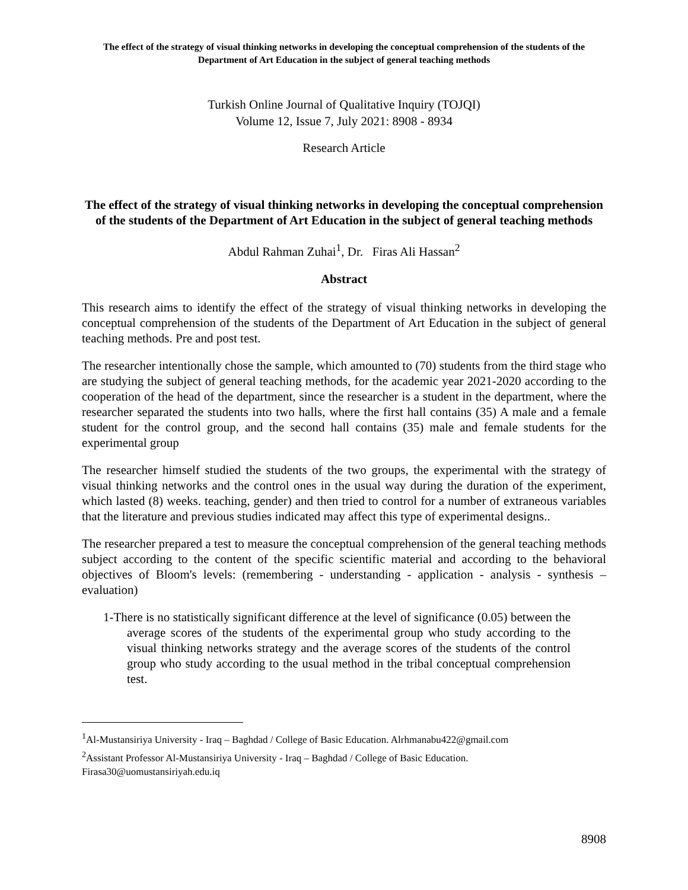The effect of the strategy of visual thinking networks in developing the conceptual comprehension of the students of the Department of Art Education in the subject of general teaching methods
Turkish Online Journal of Qualitative Inquiry (TOJQI)
Volume 12, Issue 7, July 2021: 8908 - 8934
Research Article
The effect of the strategy of visual thinking networks in developing the conceptual comprehension of the students of the Department of Art Education in the subject of general teaching methods
Abdul Rahman Zuhai<sup>1</sup>, Dr. Firas Ali Hassan<sup>2</sup>
Abstract
This research aims to identify the effect of the strategy of visual thinking networks in developing the conceptual comprehension of the students of the Department of Art Education in the subject of general teaching methods. Pre and post test.
The researcher intentionally chose the sample, which amounted to (70) students from the third stage who are studying the subject of general teaching methods, for the academic year 2021-2020 according to the cooperation of the head of the department, since the researcher is a student in the department, where the researcher separated the students into two halls, where the first hall contains (35) A male and a female student for the control group, and the second hall contains (35) male and female students for the experimental group
The researcher himself studied the students of the two groups, the experimental with the strategy of visual thinking networks and the control ones in the usual way during the duration of the experiment, which lasted (8) weeks. teaching, gender) and then tried to control for a number of extraneous variables that the literature and previous studies indicated may affect this type of experimental designs..
The researcher prepared a test to measure the conceptual comprehension of the general teaching methods subject according to the content of the specific scientific material and according to the behavioral objectives of Bloom's levels: (remembering - understanding - application - analysis - synthesis – evaluation)
1-There is no statistically significant difference at the level of significance (0.05) between the average scores of the students of the experimental group who study according to the visual thinking networks strategy and the average scores of the students of the control group who study according to the usual method in the tribal conceptual comprehension test.
<sup>1</sup> Al-Mustansiriya University - Iraq – Baghdad / College of Basic Education. Alrhmanabu422@gmail.com
<sup>2</sup> Assistant Professor Al-Mustansiriya University - Iraq – Baghdad / College of Basic Education. Firasa30@uomustansiriyah.edu.iq
8908